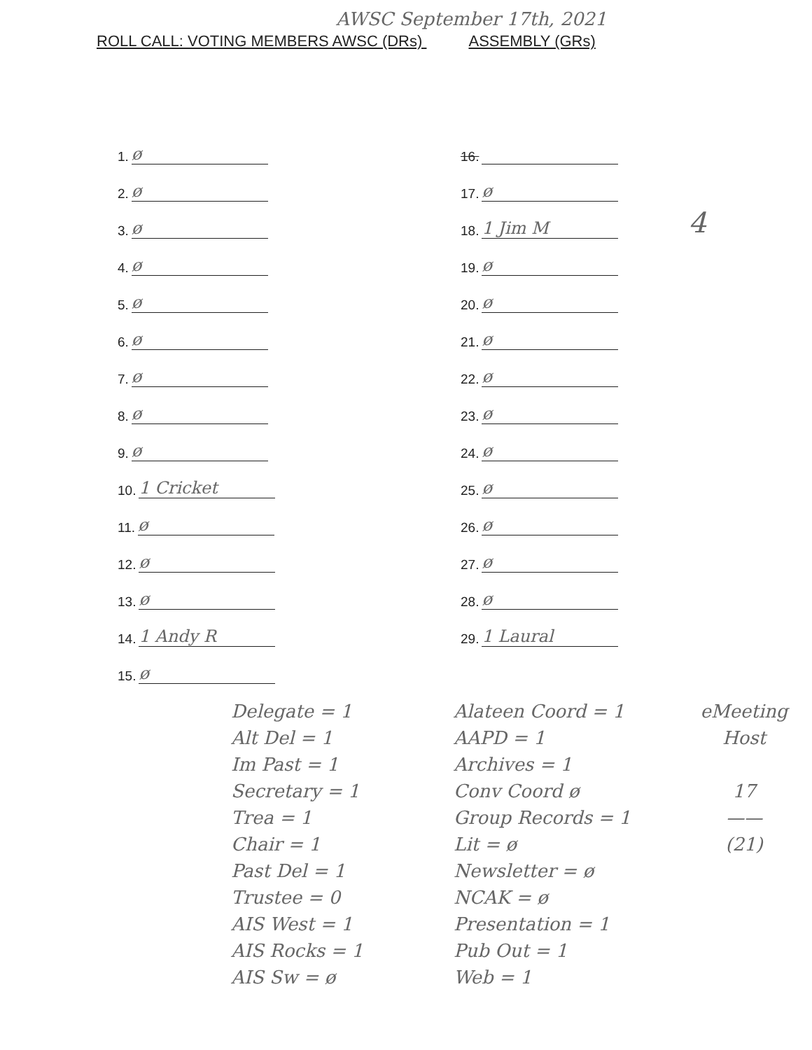AWSC September 17th, 2021
ROLL CALL: VOTING MEMBERS AWSC (DRs) ASSEMBLY (GRs)
1. ø
2. ø
3. ø
4. ø
5. ø
6. ø
7. ø
8. ø
9. ø
10. 1 Cricket
11. ø
12. ø
13. ø
14. 1 Andy R
15. ø
16.
17. ø
18. 1 Jim M 4
19. ø
20. ø
21. ø
22. ø
23. ø
24. ø
25. ø
26. ø
27. ø
28. ø
29. 1 Laural
Delegate = 1
Alt Del = 1
Im Past = 1
Secretary = 1
Trea = 1
Chair = 1
Past Del = 1
Trustee = 0
AIS West = 1
AIS Rocks = 1
AIS Sw = ø
Alateen Coord = 1
AAPD = 1
Archives = 1
Conv Coord ø
Group Records = 1
Lit = ø
Newsletter = ø
NCAK = ø
Presentation = 1
Pub Out = 1
Web = 1
eMeeting Host
17
——
(21)